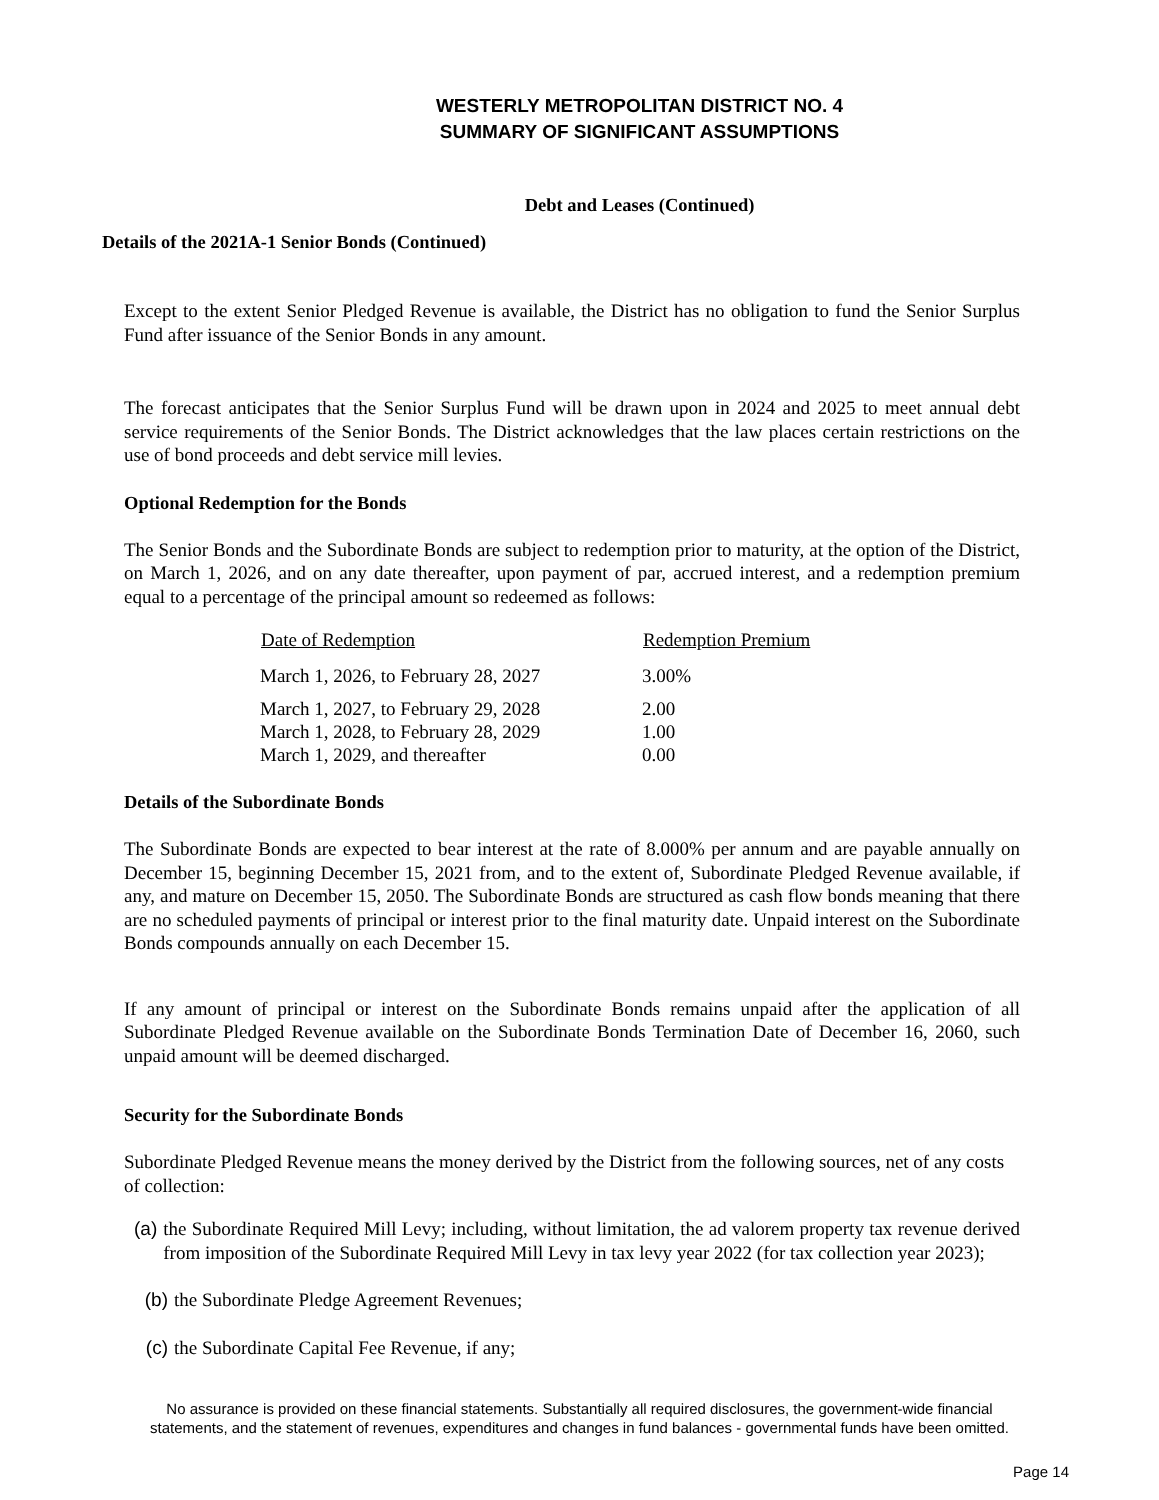WESTERLY METROPOLITAN DISTRICT NO. 4
SUMMARY OF SIGNIFICANT ASSUMPTIONS
Debt and Leases (Continued)
Details of the 2021A-1 Senior Bonds (Continued)
Except to the extent Senior Pledged Revenue is available, the District has no obligation to fund the Senior Surplus Fund after issuance of the Senior Bonds in any amount.
The forecast anticipates that the Senior Surplus Fund will be drawn upon in 2024 and 2025 to meet annual debt service requirements of the Senior Bonds. The District acknowledges that the law places certain restrictions on the use of bond proceeds and debt service mill levies.
Optional Redemption for the Bonds
The Senior Bonds and the Subordinate Bonds are subject to redemption prior to maturity, at the option of the District, on March 1, 2026, and on any date thereafter, upon payment of par, accrued interest, and a redemption premium equal to a percentage of the principal amount so redeemed as follows:
| Date of Redemption | Redemption Premium |
| --- | --- |
| March 1, 2026, to February 28, 2027 | 3.00% |
| March 1, 2027, to February 29, 2028 | 2.00 |
| March 1, 2028, to February 28, 2029 | 1.00 |
| March 1, 2029, and thereafter | 0.00 |
Details of the Subordinate Bonds
The Subordinate Bonds are expected to bear interest at the rate of 8.000% per annum and are payable annually on December 15, beginning December 15, 2021 from, and to the extent of, Subordinate Pledged Revenue available, if any, and mature on December 15, 2050. The Subordinate Bonds are structured as cash flow bonds meaning that there are no scheduled payments of principal or interest prior to the final maturity date. Unpaid interest on the Subordinate Bonds compounds annually on each December 15.
If any amount of principal or interest on the Subordinate Bonds remains unpaid after the application of all Subordinate Pledged Revenue available on the Subordinate Bonds Termination Date of December 16, 2060, such unpaid amount will be deemed discharged.
Security for the Subordinate Bonds
Subordinate Pledged Revenue means the money derived by the District from the following sources, net of any costs of collection:
(a)
the Subordinate Required Mill Levy; including, without limitation, the ad valorem property tax revenue derived from imposition of the Subordinate Required Mill Levy in tax levy year 2022 (for tax collection year 2023);
(b)
the Subordinate Pledge Agreement Revenues;
(c)
the Subordinate Capital Fee Revenue, if any;
No assurance is provided on these financial statements. Substantially all required disclosures, the government-wide financial
statements, and the statement of revenues, expenditures and changes in fund balances - governmental funds have been omitted.
Page 14